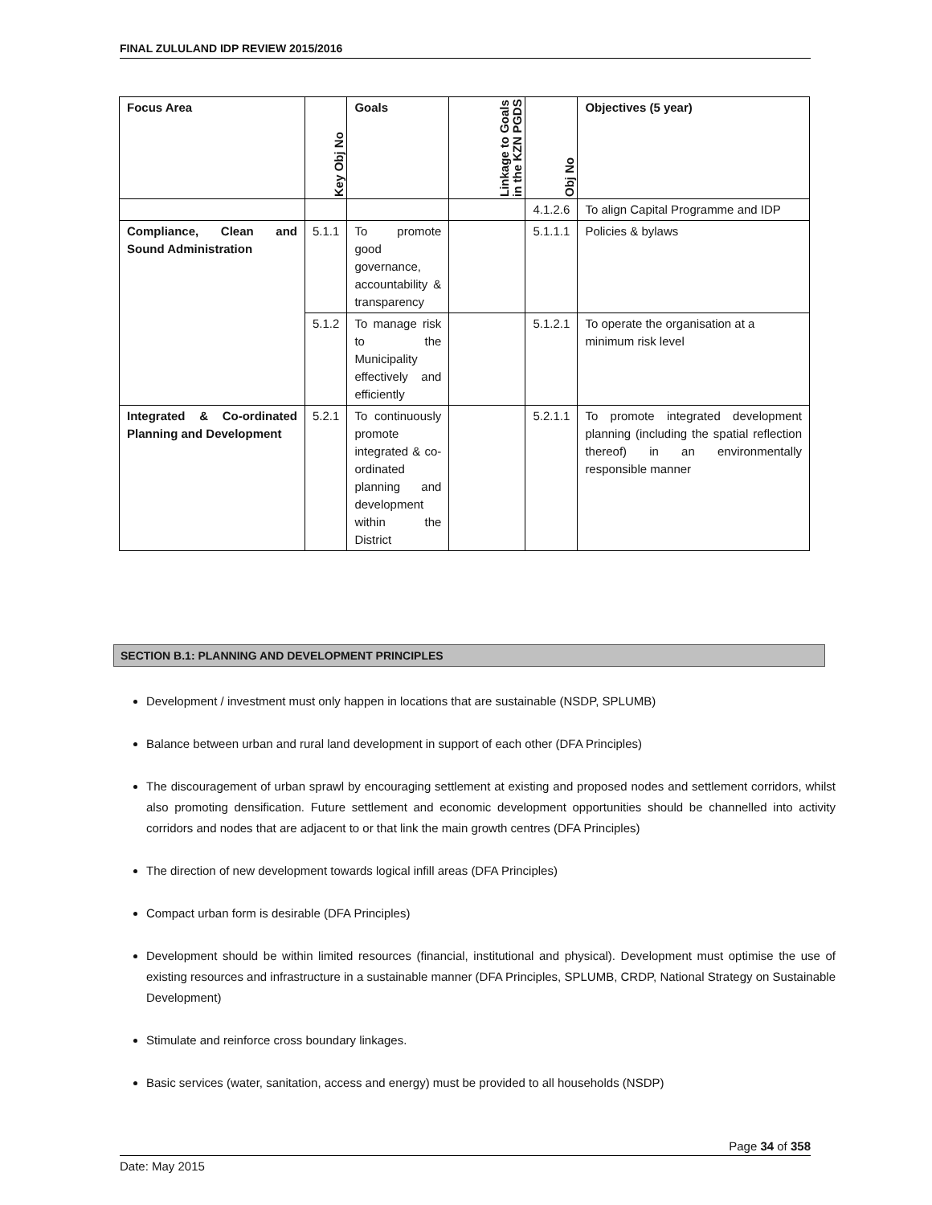FINAL ZULULAND IDP REVIEW 2015/2016
| Focus Area | Key Obj No | Goals | Linkage to Goals in the KZN PGDS | Obj No | Objectives (5 year) |
| --- | --- | --- | --- | --- | --- |
| | | | | 4.1.2.6 | To align Capital Programme and IDP |
| Compliance, Clean and Sound Administration | 5.1.1 | To promote good governance, accountability & transparency | | 5.1.1.1 | Policies & bylaws |
| | 5.1.2 | To manage risk to the Municipality effectively and efficiently | | 5.1.2.1 | To operate the organisation at a minimum risk level |
| Integrated & Co-ordinated Planning and Development | 5.2.1 | To continuously promote integrated & co-ordinated planning and development within the District | | 5.2.1.1 | To promote integrated development planning (including the spatial reflection thereof) in an environmentally responsible manner |
SECTION B.1: PLANNING AND DEVELOPMENT PRINCIPLES
Development / investment must only happen in locations that are sustainable (NSDP, SPLUMB)
Balance between urban and rural land development in support of each other (DFA Principles)
The discouragement of urban sprawl by encouraging settlement at existing and proposed nodes and settlement corridors, whilst also promoting densification. Future settlement and economic development opportunities should be channelled into activity corridors and nodes that are adjacent to or that link the main growth centres (DFA Principles)
The direction of new development towards logical infill areas (DFA Principles)
Compact urban form is desirable (DFA Principles)
Development should be within limited resources (financial, institutional and physical). Development must optimise the use of existing resources and infrastructure in a sustainable manner (DFA Principles, SPLUMB, CRDP, National Strategy on Sustainable Development)
Stimulate and reinforce cross boundary linkages.
Basic services (water, sanitation, access and energy) must be provided to all households (NSDP)
Page 34 of 358
Date: May 2015